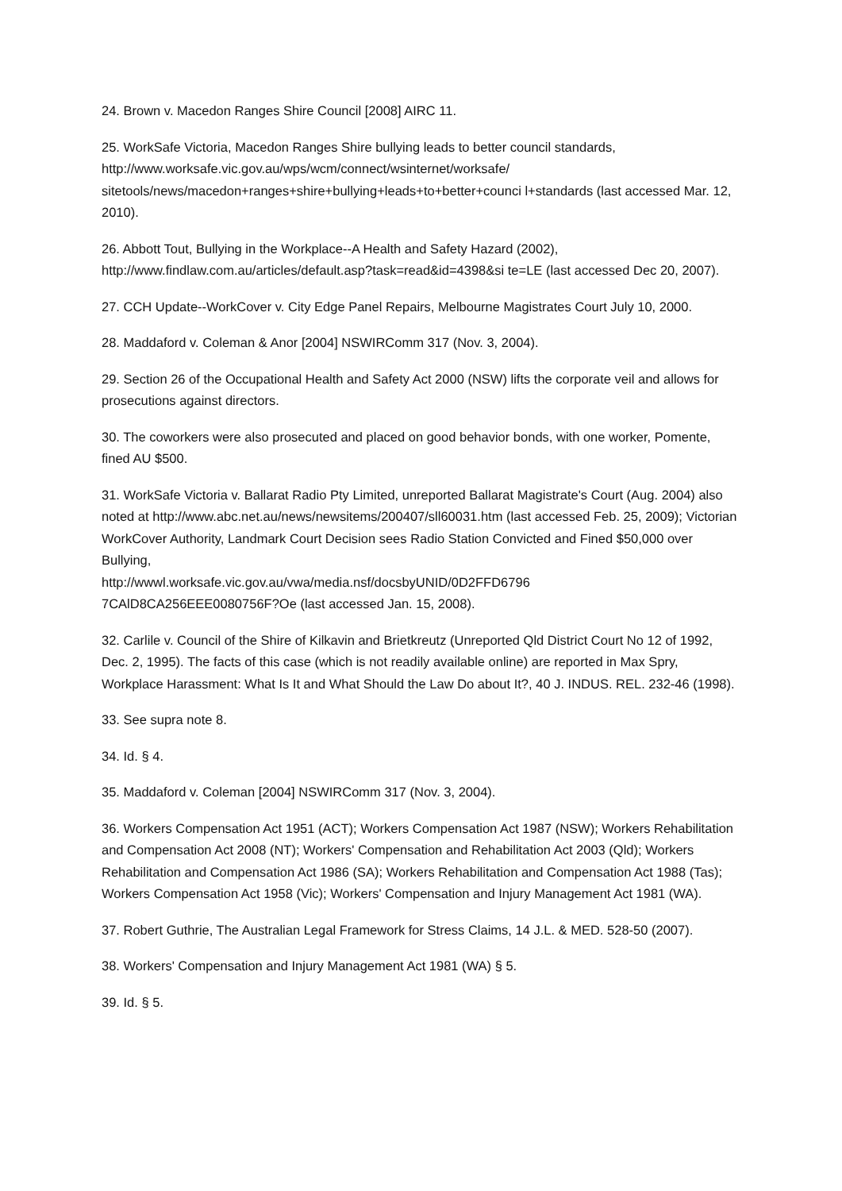24. Brown v. Macedon Ranges Shire Council [2008] AIRC 11.
25. WorkSafe Victoria, Macedon Ranges Shire bullying leads to better council standards, http://www.worksafe.vic.gov.au/wps/wcm/connect/wsinternet/worksafe/ sitetools/news/macedon+ranges+shire+bullying+leads+to+better+counci l+standards (last accessed Mar. 12, 2010).
26. Abbott Tout, Bullying in the Workplace--A Health and Safety Hazard (2002), http://www.findlaw.com.au/articles/default.asp?task=read&id=4398&si te=LE (last accessed Dec 20, 2007).
27. CCH Update--WorkCover v. City Edge Panel Repairs, Melbourne Magistrates Court July 10, 2000.
28. Maddaford v. Coleman & Anor [2004] NSWIRComm 317 (Nov. 3, 2004).
29. Section 26 of the Occupational Health and Safety Act 2000 (NSW) lifts the corporate veil and allows for prosecutions against directors.
30. The coworkers were also prosecuted and placed on good behavior bonds, with one worker, Pomente, fined AU $500.
31. WorkSafe Victoria v. Ballarat Radio Pty Limited, unreported Ballarat Magistrate's Court (Aug. 2004) also noted at http://www.abc.net.au/news/newsitems/200407/sll60031.htm (last accessed Feb. 25, 2009); Victorian WorkCover Authority, Landmark Court Decision sees Radio Station Convicted and Fined $50,000 over Bullying,
http://wwwl.worksafe.vic.gov.au/vwa/media.nsf/docsbyUNID/0D2FFD6796
7CAlD8CA256EEE0080756F?Oe (last accessed Jan. 15, 2008).
32. Carlile v. Council of the Shire of Kilkavin and Brietkreutz (Unreported Qld District Court No 12 of 1992, Dec. 2, 1995). The facts of this case (which is not readily available online) are reported in Max Spry, Workplace Harassment: What Is It and What Should the Law Do about It?, 40 J. INDUS. REL. 232-46 (1998).
33. See supra note 8.
34. Id. § 4.
35. Maddaford v. Coleman [2004] NSWIRComm 317 (Nov. 3, 2004).
36. Workers Compensation Act 1951 (ACT); Workers Compensation Act 1987 (NSW); Workers Rehabilitation and Compensation Act 2008 (NT); Workers' Compensation and Rehabilitation Act 2003 (Qld); Workers Rehabilitation and Compensation Act 1986 (SA); Workers Rehabilitation and Compensation Act 1988 (Tas); Workers Compensation Act 1958 (Vic); Workers' Compensation and Injury Management Act 1981 (WA).
37. Robert Guthrie, The Australian Legal Framework for Stress Claims, 14 J.L. & MED. 528-50 (2007).
38. Workers' Compensation and Injury Management Act 1981 (WA) § 5.
39. Id. § 5.